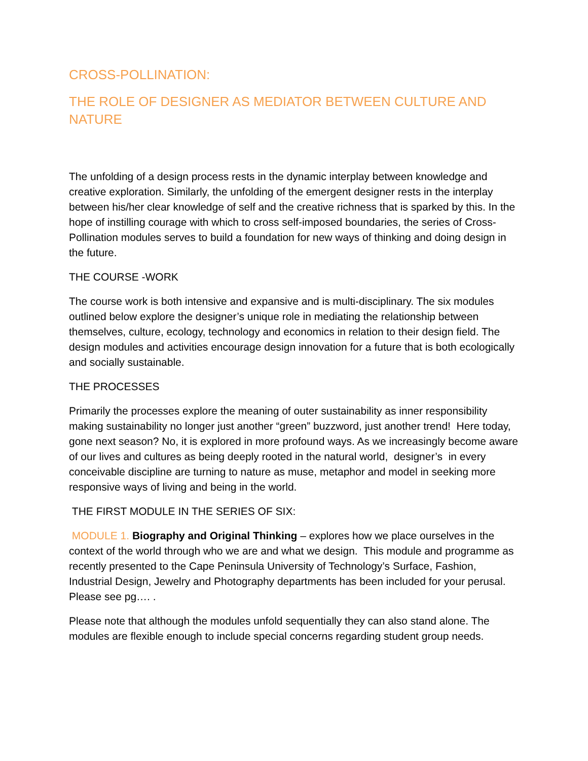CROSS-POLLINATION:
THE ROLE OF DESIGNER AS MEDIATOR BETWEEN CULTURE AND NATURE
The unfolding of a design process rests in the dynamic interplay between knowledge and creative exploration. Similarly, the unfolding of the emergent designer rests in the interplay between his/her clear knowledge of self and the creative richness that is sparked by this. In the hope of instilling courage with which to cross self-imposed boundaries, the series of Cross-Pollination modules serves to build a foundation for new ways of thinking and doing design in the future.
THE COURSE -WORK
The course work is both intensive and expansive and is multi-disciplinary. The six modules outlined below explore the designer’s unique role in mediating the relationship between themselves, culture, ecology, technology and economics in relation to their design field. The design modules and activities encourage design innovation for a future that is both ecologically and socially sustainable.
THE PROCESSES
Primarily the processes explore the meaning of outer sustainability as inner responsibility making sustainability no longer just another “green” buzzword, just another trend! Here today, gone next season? No, it is explored in more profound ways. As we increasingly become aware of our lives and cultures as being deeply rooted in the natural world, designer’s in every conceivable discipline are turning to nature as muse, metaphor and model in seeking more responsive ways of living and being in the world.
THE FIRST MODULE IN THE SERIES OF SIX:
MODULE 1. Biography and Original Thinking – explores how we place ourselves in the context of the world through who we are and what we design. This module and programme as recently presented to the Cape Peninsula University of Technology’s Surface, Fashion, Industrial Design, Jewelry and Photography departments has been included for your perusal. Please see pg…. .
Please note that although the modules unfold sequentially they can also stand alone. The modules are flexible enough to include special concerns regarding student group needs.